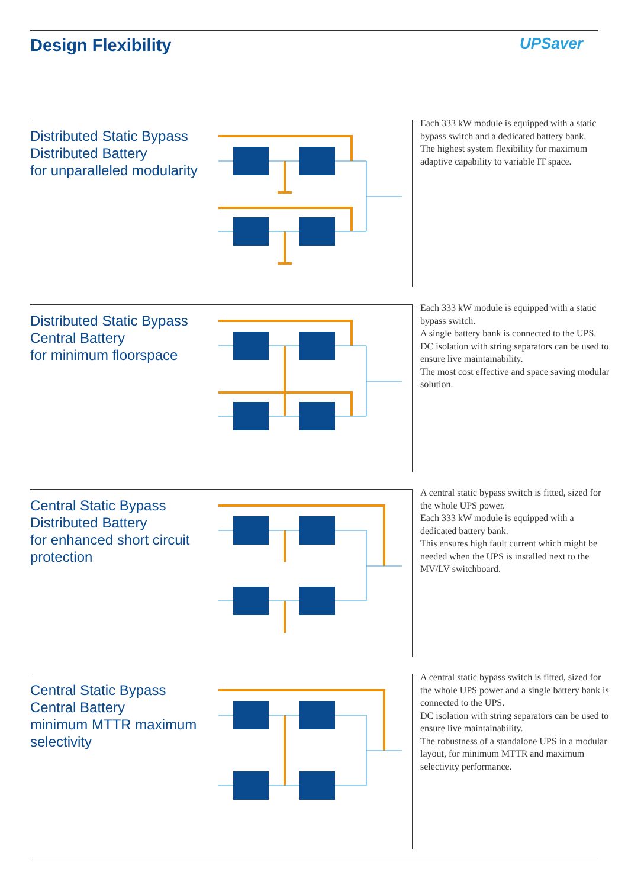Design Flexibility UPSaver
Distributed Static Bypass
Distributed Battery
for unparalleled modularity
Each 333 kW module is equipped with a static bypass switch and a dedicated battery bank.
The highest system flexibility for maximum adaptive capability to variable IT space.
Distributed Static Bypass
Central Battery
for minimum floorspace
Each 333 kW module is equipped with a static bypass switch.
A single battery bank is connected to the UPS. DC isolation with string separators can be used to ensure live maintainability.
The most cost effective and space saving modular solution.
Central Static Bypass
Distributed Battery
for enhanced short circuit protection
A central static bypass switch is fitted, sized for the whole UPS power.
Each 333 kW module is equipped with a dedicated battery bank.
This ensures high fault current which might be needed when the UPS is installed next to the MV/LV switchboard.
Central Static Bypass
Central Battery
minimum MTTR maximum selectivity
A central static bypass switch is fitted, sized for the whole UPS power and a single battery bank is connected to the UPS.
DC isolation with string separators can be used to ensure live maintainability.
The robustness of a standalone UPS in a modular layout, for minimum MTTR and maximum selectivity performance.